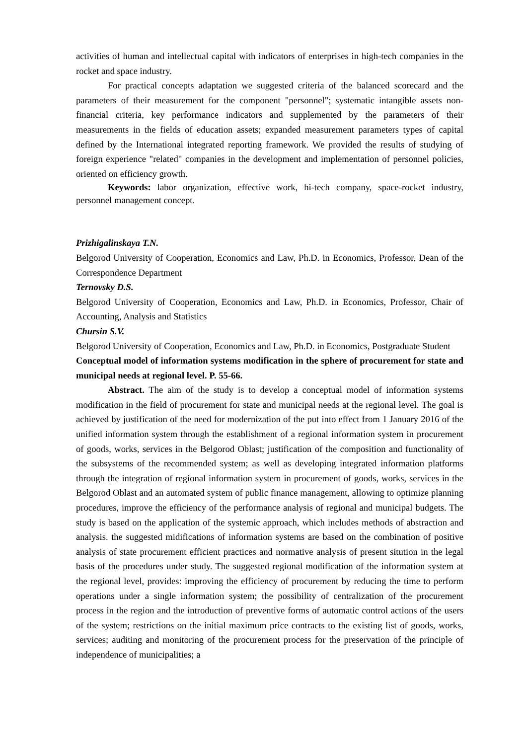activities of human and intellectual capital with indicators of enterprises in high-tech companies in the rocket and space industry.
For practical concepts adaptation we suggested criteria of the balanced scorecard and the parameters of their measurement for the component "personnel"; systematic intangible assets non-financial criteria, key performance indicators and supplemented by the parameters of their measurements in the fields of education assets; expanded measurement parameters types of capital defined by the International integrated reporting framework. We provided the results of studying of foreign experience "related" companies in the development and implementation of personnel policies, oriented on efficiency growth.
Keywords: labor organization, effective work, hi-tech company, space-rocket industry, personnel management concept.
Prizhigalinskaya T.N.
Belgorod University of Cooperation, Economics and Law, Ph.D. in Economics, Professor, Dean of the Correspondence Department
Ternovsky D.S.
Belgorod University of Cooperation, Economics and Law, Ph.D. in Economics, Professor, Chair of Accounting, Analysis and Statistics
Chursin S.V.
Belgorod University of Cooperation, Economics and Law, Ph.D. in Economics, Postgraduate Student
Conceptual model of information systems modification in the sphere of procurement for state and municipal needs at regional level. P. 55-66.
Abstract. The aim of the study is to develop a conceptual model of information systems modification in the field of procurement for state and municipal needs at the regional level. The goal is achieved by justification of the need for modernization of the put into effect from 1 January 2016 of the unified information system through the establishment of a regional information system in procurement of goods, works, services in the Belgorod Oblast; justification of the composition and functionality of the subsystems of the recommended system; as well as developing integrated information platforms through the integration of regional information system in procurement of goods, works, services in the Belgorod Oblast and an automated system of public finance management, allowing to optimize planning procedures, improve the efficiency of the performance analysis of regional and municipal budgets. The study is based on the application of the systemic approach, which includes methods of abstraction and analysis. the suggested midifications of information systems are based on the combination of positive analysis of state procurement efficient practices and normative analysis of present sitution in the legal basis of the procedures under study. The suggested regional modification of the information system at the regional level, provides: improving the efficiency of procurement by reducing the time to perform operations under a single information system; the possibility of centralization of the procurement process in the region and the introduction of preventive forms of automatic control actions of the users of the system; restrictions on the initial maximum price contracts to the existing list of goods, works, services; auditing and monitoring of the procurement process for the preservation of the principle of independence of municipalities; a